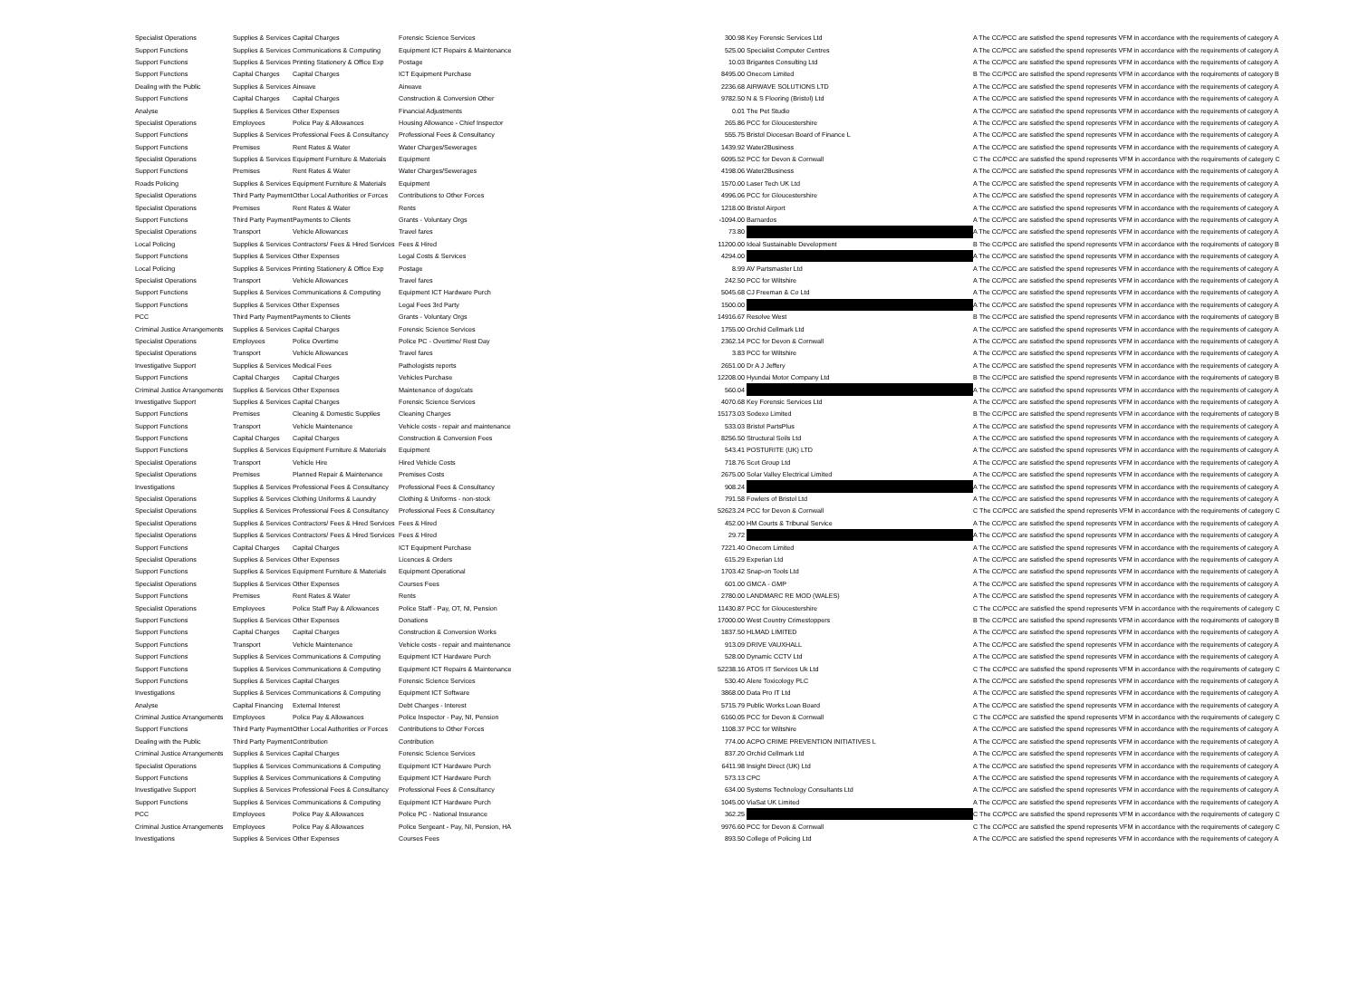| Specialist Operations | Supplies & Services | Capital Charges | Forensic Science Services | 300.98 | Key Forensic Services Ltd | A The CC/PCC are satisfied the spend represents VFM in accordance with the requirements of category A |
| Support Functions | Supplies & Services | Communications & Computing | Equipment ICT Repairs & Maintenance | 525.00 | Specialist Computer Centres | A The CC/PCC are satisfied the spend represents VFM in accordance with the requirements of category A |
| Support Functions | Supplies & Services | Printing Stationery & Office Exp | Postage | 10.03 | Brigantes Consulting Ltd | A The CC/PCC are satisfied the spend represents VFM in accordance with the requirements of category A |
| Support Functions | Capital Charges | Capital Charges | ICT Equipment Purchase | 8495.00 | Onecom Limited | B The CC/PCC are satisfied the spend represents VFM in accordance with the requirements of category B |
| Dealing with the Public | Supplies & Services | Airwave | Airwave | 2236.68 | AIRWAVE SOLUTIONS LTD | A The CC/PCC are satisfied the spend represents VFM in accordance with the requirements of category A |
| Support Functions | Capital Charges | Capital Charges | Construction & Conversion Other | 9782.50 | N & S Flooring (Bristol) Ltd | A The CC/PCC are satisfied the spend represents VFM in accordance with the requirements of category A |
| Analyse | Supplies & Services | Other Expenses | Financial Adjustments | 0.01 | The Pet Studio | A The CC/PCC are satisfied the spend represents VFM in accordance with the requirements of category A |
| Specialist Operations | Employees | Police Pay & Allowances | Housing Allowance - Chief Inspector | 265.86 | PCC for Gloucestershire | A The CC/PCC are satisfied the spend represents VFM in accordance with the requirements of category A |
| Support Functions | Supplies & Services | Professional Fees & Consultancy | Professional Fees & Consultancy | 555.75 | Bristol Diocesan Board of Finance L | A The CC/PCC are satisfied the spend represents VFM in accordance with the requirements of category A |
| Support Functions | Premises | Rent Rates & Water | Water Charges/Sewerages | 1439.92 | Water2Business | A The CC/PCC are satisfied the spend represents VFM in accordance with the requirements of category A |
| Specialist Operations | Supplies & Services | Equipment Furniture & Materials | Equipment | 6095.52 | PCC for Devon & Cornwall | C The CC/PCC are satisfied the spend represents VFM in accordance with the requirements of category C |
| Support Functions | Premises | Rent Rates & Water | Water Charges/Sewerages | 4198.06 | Water2Business | A The CC/PCC are satisfied the spend represents VFM in accordance with the requirements of category A |
| Roads Policing | Supplies & Services | Equipment Furniture & Materials | Equipment | 1570.00 | Laser Tech UK Ltd | A The CC/PCC are satisfied the spend represents VFM in accordance with the requirements of category A |
| Specialist Operations | Third Party Payments | Other Local Authorities or Forces | Contributions to Other Forces | 4996.06 | PCC for Gloucestershire | A The CC/PCC are satisfied the spend represents VFM in accordance with the requirements of category A |
| Specialist Operations | Premises | Rent Rates & Water | Rents | 1218.00 | Bristol Airport | A The CC/PCC are satisfied the spend represents VFM in accordance with the requirements of category A |
| Support Functions | Third Party Payments | Payments to Clients | Grants - Voluntary Orgs | -1094.00 | Barnardos | A The CC/PCC are satisfied the spend represents VFM in accordance with the requirements of category A |
| Specialist Operations | Transport | Vehicle Allowances | Travel fares | 73.80 | | A The CC/PCC are satisfied the spend represents VFM in accordance with the requirements of category A |
| Local Policing | Supplies & Services | Contractors/ Fees & Hired Services | Fees & Hired | 11200.00 | Ideal Sustainable Development | B The CC/PCC are satisfied the spend represents VFM in accordance with the requirements of category B |
| Support Functions | Supplies & Services | Other Expenses | Legal Costs & Services | 4294.00 | | A The CC/PCC are satisfied the spend represents VFM in accordance with the requirements of category A |
| Local Policing | Supplies & Services | Printing Stationery & Office Exp | Postage | 8.99 | AV Partsmaster Ltd | A The CC/PCC are satisfied the spend represents VFM in accordance with the requirements of category A |
| Specialist Operations | Transport | Vehicle Allowances | Travel fares | 242.50 | PCC for Wiltshire | A The CC/PCC are satisfied the spend represents VFM in accordance with the requirements of category A |
| Support Functions | Supplies & Services | Communications & Computing | Equipment ICT Hardware Purch | 5045.68 | CJ Freeman & Co Ltd | A The CC/PCC are satisfied the spend represents VFM in accordance with the requirements of category A |
| Support Functions | Supplies & Services | Other Expenses | Legal Fees 3rd Party | 1500.00 | | A The CC/PCC are satisfied the spend represents VFM in accordance with the requirements of category A |
| PCC | Third Party Payments | Payments to Clients | Grants - Voluntary Orgs | 14916.67 | Resolve West | B The CC/PCC are satisfied the spend represents VFM in accordance with the requirements of category B |
| Criminal Justice Arrangements | Supplies & Services | Capital Charges | Forensic Science Services | 1755.00 | Orchid Cellmark Ltd | A The CC/PCC are satisfied the spend represents VFM in accordance with the requirements of category A |
| Specialist Operations | Employees | Police Overtime | Police PC - Overtime/ Rest Day | 2362.14 | PCC for Devon & Cornwall | A The CC/PCC are satisfied the spend represents VFM in accordance with the requirements of category A |
| Specialist Operations | Transport | Vehicle Allowances | Travel fares | 3.83 | PCC for Wiltshire | A The CC/PCC are satisfied the spend represents VFM in accordance with the requirements of category A |
| Investigative Support | Supplies & Services | Medical Fees | Pathologists reports | 2651.00 | Dr A J Jeffery | A The CC/PCC are satisfied the spend represents VFM in accordance with the requirements of category A |
| Support Functions | Capital Charges | Capital Charges | Vehicles Purchase | 12208.00 | Hyundai Motor Company Ltd | B The CC/PCC are satisfied the spend represents VFM in accordance with the requirements of category B |
| Criminal Justice Arrangements | Supplies & Services | Other Expenses | Maintenance of dogs/cats | 560.04 | | A The CC/PCC are satisfied the spend represents VFM in accordance with the requirements of category A |
| Investigative Support | Supplies & Services | Capital Charges | Forensic Science Services | 4070.68 | Key Forensic Services Ltd | A The CC/PCC are satisfied the spend represents VFM in accordance with the requirements of category A |
| Support Functions | Premises | Cleaning & Domestic Supplies | Cleaning Charges | 15173.03 | Sodexo Limited | B The CC/PCC are satisfied the spend represents VFM in accordance with the requirements of category B |
| Support Functions | Transport | Vehicle Maintenance | Vehicle costs - repair and maintenance | 533.03 | Bristol PartsPlus | A The CC/PCC are satisfied the spend represents VFM in accordance with the requirements of category A |
| Support Functions | Capital Charges | Capital Charges | Construction & Conversion Fees | 8256.50 | Structural Soils Ltd | A The CC/PCC are satisfied the spend represents VFM in accordance with the requirements of category A |
| Support Functions | Supplies & Services | Equipment Furniture & Materials | Equipment | 543.41 | POSTURITE (UK) LTD | A The CC/PCC are satisfied the spend represents VFM in accordance with the requirements of category A |
| Specialist Operations | Transport | Vehicle Hire | Hired Vehicle Costs | 718.76 | Scot Group Ltd | A The CC/PCC are satisfied the spend represents VFM in accordance with the requirements of category A |
| Specialist Operations | Premises | Planned Repair & Maintenance | Premises Costs | 2675.00 | Solar Valley Electrical Limited | A The CC/PCC are satisfied the spend represents VFM in accordance with the requirements of category A |
| Investigations | Supplies & Services | Professional Fees & Consultancy | Professional Fees & Consultancy | 908.24 | | A The CC/PCC are satisfied the spend represents VFM in accordance with the requirements of category A |
| Specialist Operations | Supplies & Services | Clothing Uniforms & Laundry | Clothing & Uniforms - non-stock | 791.58 | Fowlers of Bristol Ltd | A The CC/PCC are satisfied the spend represents VFM in accordance with the requirements of category A |
| Specialist Operations | Supplies & Services | Professional Fees & Consultancy | Professional Fees & Consultancy | 52623.24 | PCC for Devon & Cornwall | C The CC/PCC are satisfied the spend represents VFM in accordance with the requirements of category C |
| Specialist Operations | Supplies & Services | Contractors/ Fees & Hired Services | Fees & Hired | 452.00 | HM Courts & Tribunal Service | A The CC/PCC are satisfied the spend represents VFM in accordance with the requirements of category A |
| Specialist Operations | Supplies & Services | Contractors/ Fees & Hired Services | Fees & Hired | 29.72 | | A The CC/PCC are satisfied the spend represents VFM in accordance with the requirements of category A |
| Support Functions | Capital Charges | Capital Charges | ICT Equipment Purchase | 7221.40 | Onecom Limited | A The CC/PCC are satisfied the spend represents VFM in accordance with the requirements of category A |
| Specialist Operations | Supplies & Services | Other Expenses | Licences & Orders | 615.29 | Experian Ltd | A The CC/PCC are satisfied the spend represents VFM in accordance with the requirements of category A |
| Support Functions | Supplies & Services | Equipment Furniture & Materials | Equipment Operational | 1703.42 | Snap-on Tools Ltd | A The CC/PCC are satisfied the spend represents VFM in accordance with the requirements of category A |
| Specialist Operations | Supplies & Services | Other Expenses | Courses Fees | 601.00 | GMCA - GMP | A The CC/PCC are satisfied the spend represents VFM in accordance with the requirements of category A |
| Support Functions | Premises | Rent Rates & Water | Rents | 2780.00 | LANDMARC RE MOD (WALES) | A The CC/PCC are satisfied the spend represents VFM in accordance with the requirements of category A |
| Specialist Operations | Employees | Police Staff Pay & Allowances | Police Staff - Pay, OT, NI, Pension | 11430.87 | PCC for Gloucestershire | C The CC/PCC are satisfied the spend represents VFM in accordance with the requirements of category C |
| Support Functions | Supplies & Services | Other Expenses | Donations | 17000.00 | West Country Crimestoppers | B The CC/PCC are satisfied the spend represents VFM in accordance with the requirements of category B |
| Support Functions | Capital Charges | Capital Charges | Construction & Conversion Works | 1837.50 | HLMAD LIMITED | A The CC/PCC are satisfied the spend represents VFM in accordance with the requirements of category A |
| Support Functions | Transport | Vehicle Maintenance | Vehicle costs - repair and maintenance | 913.09 | DRIVE VAUXHALL | A The CC/PCC are satisfied the spend represents VFM in accordance with the requirements of category A |
| Support Functions | Supplies & Services | Communications & Computing | Equipment ICT Hardware Purch | 528.00 | Dynamic CCTV Ltd | A The CC/PCC are satisfied the spend represents VFM in accordance with the requirements of category A |
| Support Functions | Supplies & Services | Communications & Computing | Equipment ICT Repairs & Maintenance | 52238.16 | ATOS IT Services Uk Ltd | C The CC/PCC are satisfied the spend represents VFM in accordance with the requirements of category C |
| Support Functions | Supplies & Services | Capital Charges | Forensic Science Services | 530.40 | Alere Toxicology PLC | A The CC/PCC are satisfied the spend represents VFM in accordance with the requirements of category A |
| Investigations | Supplies & Services | Communications & Computing | Equipment ICT Software | 3868.00 | Data Pro IT Ltd | A The CC/PCC are satisfied the spend represents VFM in accordance with the requirements of category A |
| Analyse | Capital Financing | External Interest | Debt Charges - Interest | 5715.79 | Public Works Loan Board | A The CC/PCC are satisfied the spend represents VFM in accordance with the requirements of category A |
| Criminal Justice Arrangements | Employees | Police Pay & Allowances | Police Inspector - Pay, NI, Pension | 6160.05 | PCC for Devon & Cornwall | C The CC/PCC are satisfied the spend represents VFM in accordance with the requirements of category C |
| Support Functions | Third Party Payments | Other Local Authorities or Forces | Contributions to Other Forces | 1108.37 | PCC for Wiltshire | A The CC/PCC are satisfied the spend represents VFM in accordance with the requirements of category A |
| Dealing with the Public | Third Party Payments | Contribution | Contribution | 774.00 | ACPO CRIME PREVENTION INITIATIVES L | A The CC/PCC are satisfied the spend represents VFM in accordance with the requirements of category A |
| Criminal Justice Arrangements | Supplies & Services | Capital Charges | Forensic Science Services | 837.20 | Orchid Cellmark Ltd | A The CC/PCC are satisfied the spend represents VFM in accordance with the requirements of category A |
| Specialist Operations | Supplies & Services | Communications & Computing | Equipment ICT Hardware Purch | 6411.98 | Insight Direct (UK) Ltd | A The CC/PCC are satisfied the spend represents VFM in accordance with the requirements of category A |
| Support Functions | Supplies & Services | Communications & Computing | Equipment ICT Hardware Purch | 573.13 | CPC | A The CC/PCC are satisfied the spend represents VFM in accordance with the requirements of category A |
| Investigative Support | Supplies & Services | Professional Fees & Consultancy | Professional Fees & Consultancy | 634.00 | Systems Technology Consultants Ltd | A The CC/PCC are satisfied the spend represents VFM in accordance with the requirements of category A |
| Support Functions | Supplies & Services | Communications & Computing | Equipment ICT Hardware Purch | 1045.00 | ViaSat UK Limited | A The CC/PCC are satisfied the spend represents VFM in accordance with the requirements of category A |
| PCC | Employees | Police Pay & Allowances | Police PC - National Insurance | 362.25 | | C The CC/PCC are satisfied the spend represents VFM in accordance with the requirements of category C |
| Criminal Justice Arrangements | Employees | Police Pay & Allowances | Police Sergeant - Pay, NI, Pension, HA | 9976.60 | PCC for Devon & Cornwall | C The CC/PCC are satisfied the spend represents VFM in accordance with the requirements of category C |
| Investigations | Supplies & Services | Other Expenses | Courses Fees | 893.50 | College of Policing Ltd | A The CC/PCC are satisfied the spend represents VFM in accordance with the requirements of category A |